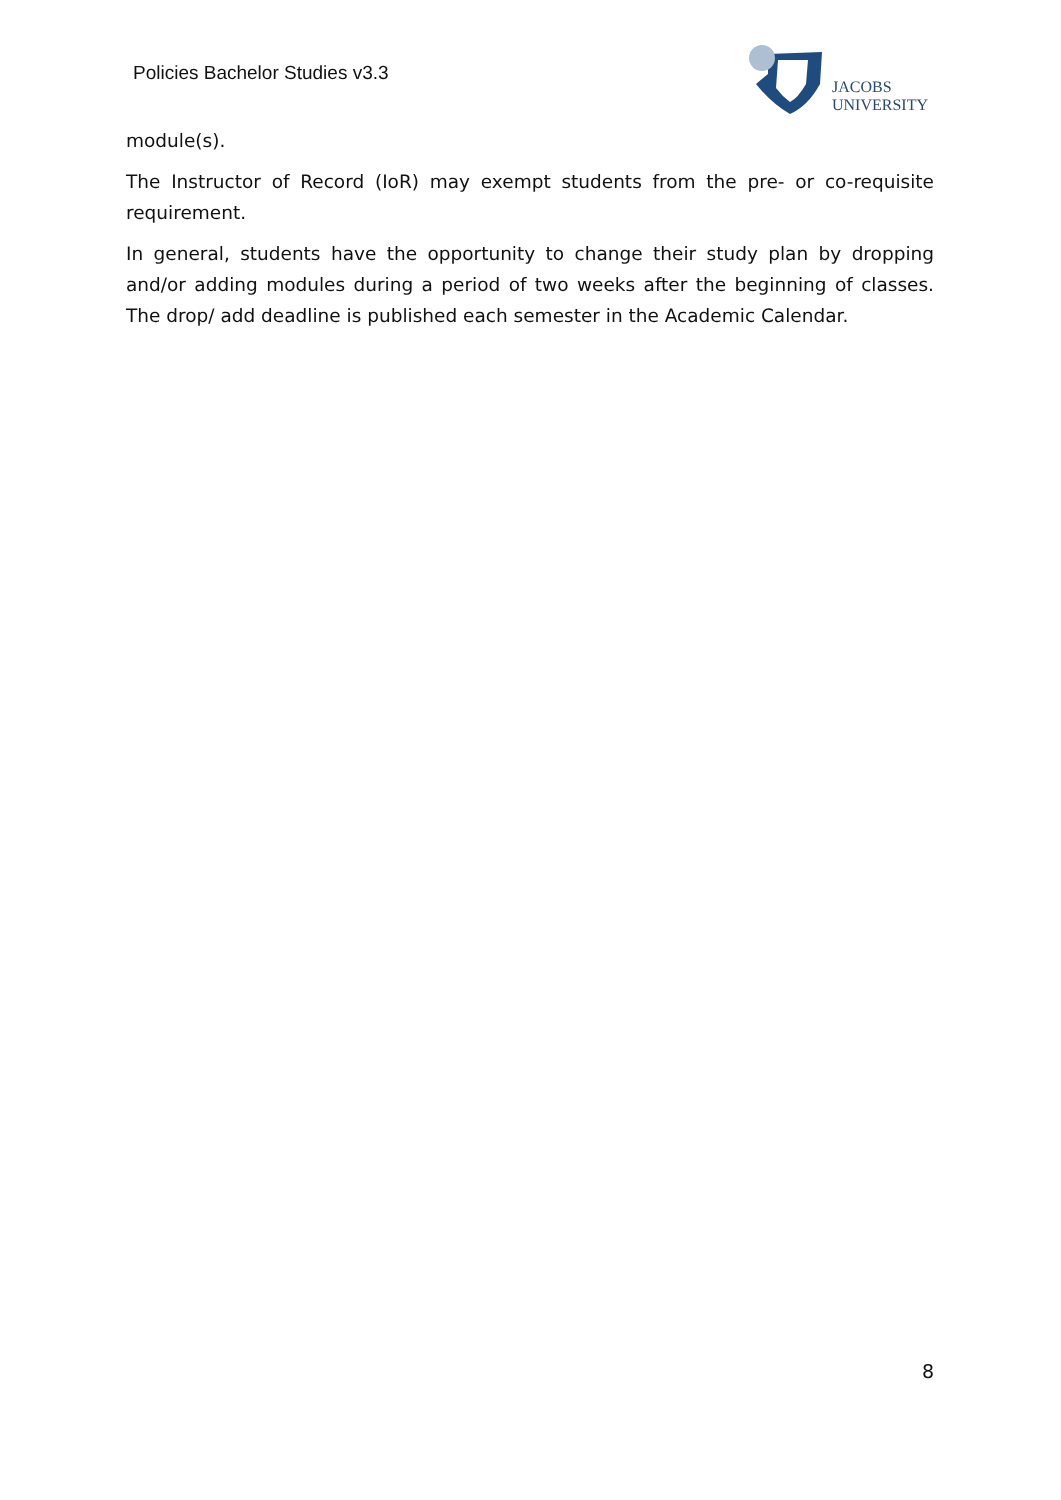Policies Bachelor Studies v3.3
JACOBS
UNIVERSITY
module(s).
The Instructor of Record (IoR) may exempt students from the pre- or co-requisite requirement.
In general, students have the opportunity to change their study plan by dropping and/or adding modules during a period of two weeks after the beginning of classes. The drop/ add deadline is published each semester in the Academic Calendar.
8